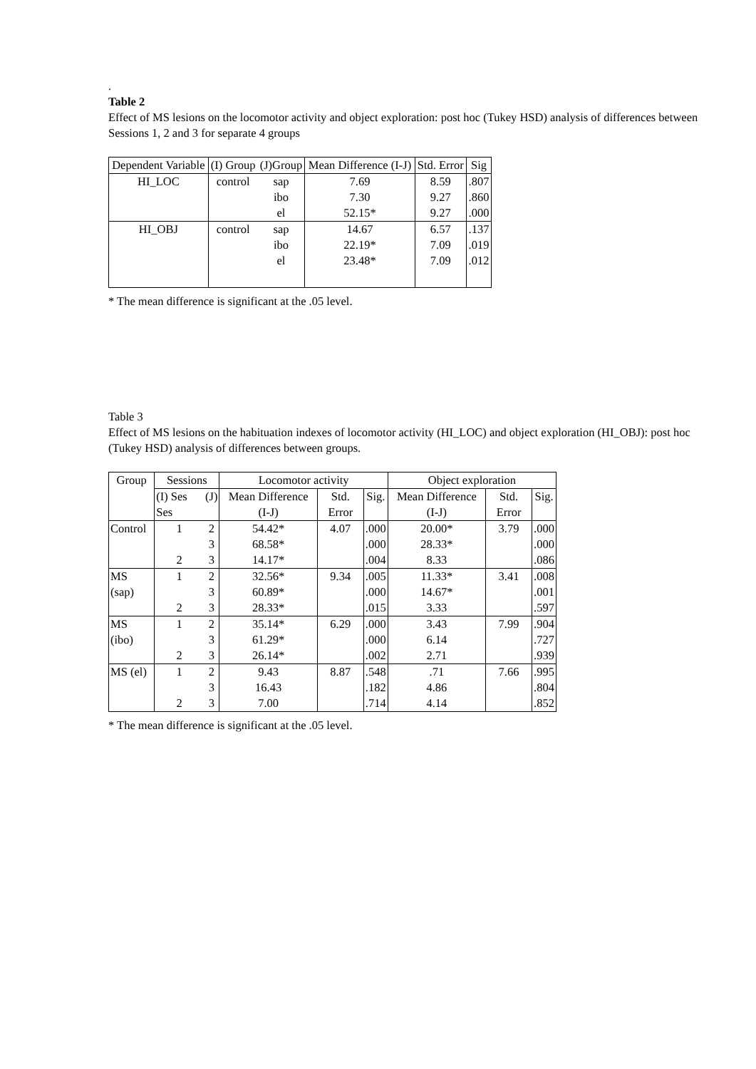.
Table 2
Effect of MS lesions on the locomotor activity and object exploration: post hoc (Tukey HSD) analysis of differences between Sessions 1, 2 and 3 for separate 4 groups
| Dependent Variable | (I) Group | (J)Group | Mean Difference (I-J) | Std. Error | Sig |
| --- | --- | --- | --- | --- | --- |
| HI_LOC | control | sap ibo el | 7.69 7.30 52.15* | 8.59 9.27 9.27 | .807 .860 .000 |
| HI_OBJ | control | sap ibo el | 14.67 22.19* 23.48* | 6.57 7.09 7.09 | .137 .019 .012 |
* The mean difference is significant at the .05 level.
Table 3
Effect of MS lesions on the habituation indexes of locomotor activity (HI_LOC) and object exploration (HI_OBJ): post hoc (Tukey HSD) analysis of differences between groups.
| Group | Sessions | | Locomotor activity | | | Object exploration | | |
| --- | --- | --- | --- | --- | --- | --- | --- | --- |
| | (I) Ses Ses | (J) | Mean Difference (I-J) | Std. Error | Sig. | Mean Difference (I-J) | Std. Error | Sig. |
| Control | 1 2 | 2 3 3 | 54.42* 68.58* 14.17* | 4.07 | .000 .000 .004 | 20.00* 28.33* 8.33 | 3.79 | .000 .000 .086 |
| MS (sap) | 1 2 | 2 3 3 | 32.56* 60.89* 28.33* | 9.34 | .005 .000 .015 | 11.33* 14.67* 3.33 | 3.41 | .008 .001 .597 |
| MS (ibo) | 1 2 | 2 3 3 | 35.14* 61.29* 26.14* | 6.29 | .000 .000 .002 | 3.43 6.14 2.71 | 7.99 | .904 .727 .939 |
| MS (el) | 1 2 | 2 3 3 | 9.43 16.43 7.00 | 8.87 | .548 .182 .714 | .71 4.86 4.14 | 7.66 | .995 .804 .852 |
* The mean difference is significant at the .05 level.